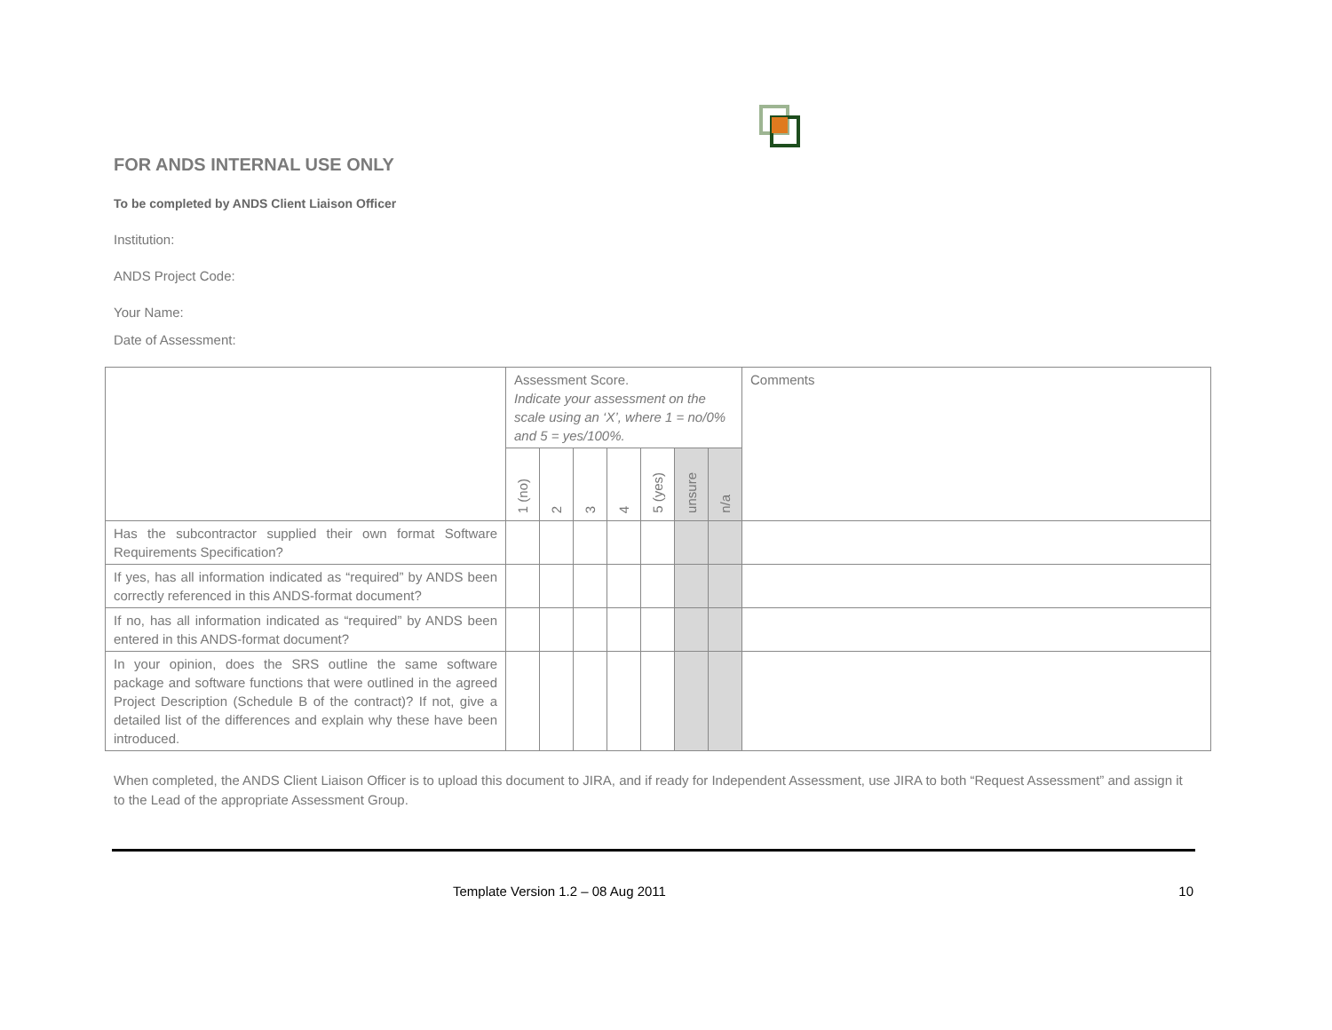FOR ANDS INTERNAL USE ONLY
To be completed by ANDS Client Liaison Officer
Institution:
ANDS Project Code:
Your Name:
Date of Assessment:
| | Assessment Score. Indicate your assessment on the scale using an ‘X’, where 1 = no/0% and 5 = yes/100%. | | | | | | | Comments |
| | 1 (no) | 2 | 3 | 4 | 5 (yes) | unsure | n/a | |
| Has the subcontractor supplied their own format Software Requirements Specification? | | | | | | | | |
| If yes, has all information indicated as “required” by ANDS been correctly referenced in this ANDS-format document? | | | | | | | | |
| If no, has all information indicated as “required” by ANDS been entered in this ANDS-format document? | | | | | | | | |
| In your opinion, does the SRS outline the same software package and software functions that were outlined in the agreed Project Description (Schedule B of the contract)? If not, give a detailed list of the differences and explain why these have been introduced. | | | | | | | | |
When completed, the ANDS Client Liaison Officer is to upload this document to JIRA, and if ready for Independent Assessment, use JIRA to both “Request Assessment” and assign it to the Lead of the appropriate Assessment Group.
Template Version 1.2 – 08 Aug 2011 10